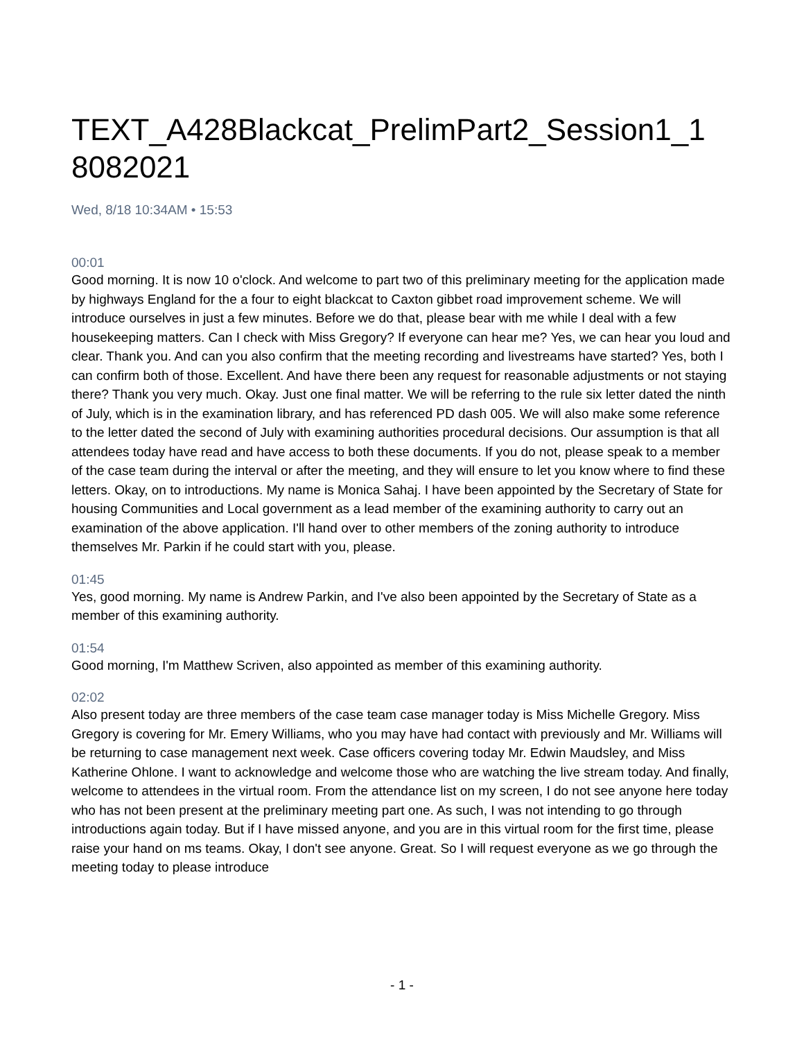TEXT_A428Blackcat_PrelimPart2_Session1_1
8082021
Wed, 8/18 10:34AM • 15:53
00:01
Good morning. It is now 10 o'clock. And welcome to part two of this preliminary meeting for the application made by highways England for the a four to eight blackcat to Caxton gibbet road improvement scheme. We will introduce ourselves in just a few minutes. Before we do that, please bear with me while I deal with a few housekeeping matters. Can I check with Miss Gregory? If everyone can hear me? Yes, we can hear you loud and clear. Thank you. And can you also confirm that the meeting recording and livestreams have started? Yes, both I can confirm both of those. Excellent. And have there been any request for reasonable adjustments or not staying there? Thank you very much. Okay. Just one final matter. We will be referring to the rule six letter dated the ninth of July, which is in the examination library, and has referenced PD dash 005. We will also make some reference to the letter dated the second of July with examining authorities procedural decisions. Our assumption is that all attendees today have read and have access to both these documents. If you do not, please speak to a member of the case team during the interval or after the meeting, and they will ensure to let you know where to find these letters. Okay, on to introductions. My name is Monica Sahaj. I have been appointed by the Secretary of State for housing Communities and Local government as a lead member of the examining authority to carry out an examination of the above application. I'll hand over to other members of the zoning authority to introduce themselves Mr. Parkin if he could start with you, please.
01:45
Yes, good morning. My name is Andrew Parkin, and I've also been appointed by the Secretary of State as a member of this examining authority.
01:54
Good morning, I'm Matthew Scriven, also appointed as member of this examining authority.
02:02
Also present today are three members of the case team case manager today is Miss Michelle Gregory. Miss Gregory is covering for Mr. Emery Williams, who you may have had contact with previously and Mr. Williams will be returning to case management next week. Case officers covering today Mr. Edwin Maudsley, and Miss Katherine Ohlone. I want to acknowledge and welcome those who are watching the live stream today. And finally, welcome to attendees in the virtual room. From the attendance list on my screen, I do not see anyone here today who has not been present at the preliminary meeting part one. As such, I was not intending to go through introductions again today. But if I have missed anyone, and you are in this virtual room for the first time, please raise your hand on ms teams. Okay, I don't see anyone. Great. So I will request everyone as we go through the meeting today to please introduce
- 1 -